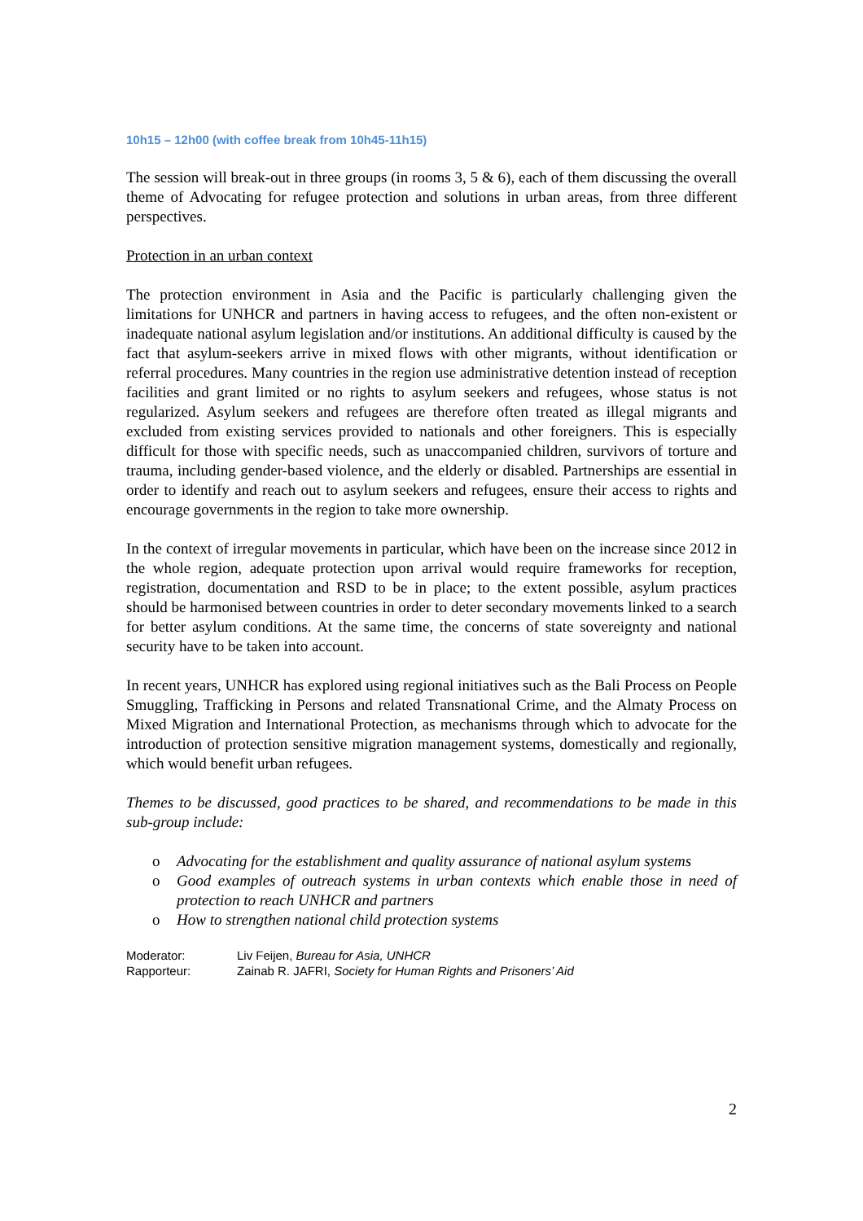10h15 – 12h00 (with coffee break from 10h45-11h15)
The session will break-out in three groups (in rooms 3, 5 & 6), each of them discussing the overall theme of Advocating for refugee protection and solutions in urban areas, from three different perspectives.
Protection in an urban context
The protection environment in Asia and the Pacific is particularly challenging given the limitations for UNHCR and partners in having access to refugees, and the often non-existent or inadequate national asylum legislation and/or institutions. An additional difficulty is caused by the fact that asylum-seekers arrive in mixed flows with other migrants, without identification or referral procedures. Many countries in the region use administrative detention instead of reception facilities and grant limited or no rights to asylum seekers and refugees, whose status is not regularized. Asylum seekers and refugees are therefore often treated as illegal migrants and excluded from existing services provided to nationals and other foreigners. This is especially difficult for those with specific needs, such as unaccompanied children, survivors of torture and trauma, including gender-based violence, and the elderly or disabled. Partnerships are essential in order to identify and reach out to asylum seekers and refugees, ensure their access to rights and encourage governments in the region to take more ownership.
In the context of irregular movements in particular, which have been on the increase since 2012 in the whole region, adequate protection upon arrival would require frameworks for reception, registration, documentation and RSD to be in place; to the extent possible, asylum practices should be harmonised between countries in order to deter secondary movements linked to a search for better asylum conditions. At the same time, the concerns of state sovereignty and national security have to be taken into account.
In recent years, UNHCR has explored using regional initiatives such as the Bali Process on People Smuggling, Trafficking in Persons and related Transnational Crime, and the Almaty Process on Mixed Migration and International Protection, as mechanisms through which to advocate for the introduction of protection sensitive migration management systems, domestically and regionally, which would benefit urban refugees.
Themes to be discussed, good practices to be shared, and recommendations to be made in this sub-group include:
o Advocating for the establishment and quality assurance of national asylum systems
o Good examples of outreach systems in urban contexts which enable those in need of protection to reach UNHCR and partners
o How to strengthen national child protection systems
Moderator: Liv Feijen, Bureau for Asia, UNHCR
Rapporteur: Zainab R. JAFRI, Society for Human Rights and Prisoners’ Aid
2